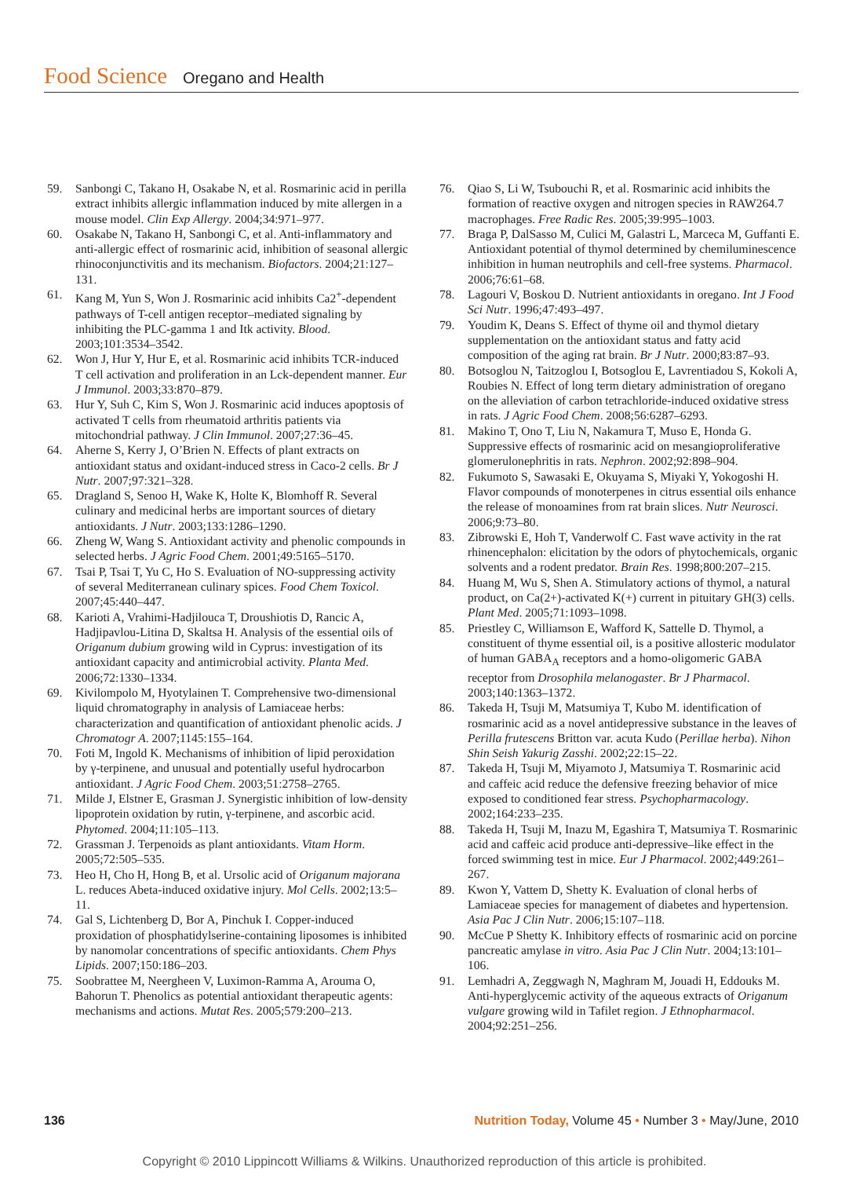Food Science Oregano and Health
59. Sanbongi C, Takano H, Osakabe N, et al. Rosmarinic acid in perilla extract inhibits allergic inflammation induced by mite allergen in a mouse model. Clin Exp Allergy. 2004;34:971–977.
60. Osakabe N, Takano H, Sanbongi C, et al. Anti-inflammatory and anti-allergic effect of rosmarinic acid, inhibition of seasonal allergic rhinoconjunctivitis and its mechanism. Biofactors. 2004;21:127–131.
61. Kang M, Yun S, Won J. Rosmarinic acid inhibits Ca2<sup>+</sup>-dependent pathways of T-cell antigen receptor–mediated signaling by inhibiting the PLC-gamma 1 and Itk activity. Blood. 2003;101:3534–3542.
62. Won J, Hur Y, Hur E, et al. Rosmarinic acid inhibits TCR-induced T cell activation and proliferation in an Lck-dependent manner. Eur J Immunol. 2003;33:870–879.
63. Hur Y, Suh C, Kim S, Won J. Rosmarinic acid induces apoptosis of activated T cells from rheumatoid arthritis patients via mitochondrial pathway. J Clin Immunol. 2007;27:36–45.
64. Aherne S, Kerry J, O’Brien N. Effects of plant extracts on antioxidant status and oxidant-induced stress in Caco-2 cells. Br J Nutr. 2007;97:321–328.
65. Dragland S, Senoo H, Wake K, Holte K, Blomhoff R. Several culinary and medicinal herbs are important sources of dietary antioxidants. J Nutr. 2003;133:1286–1290.
66. Zheng W, Wang S. Antioxidant activity and phenolic compounds in selected herbs. J Agric Food Chem. 2001;49:5165–5170.
67. Tsai P, Tsai T, Yu C, Ho S. Evaluation of NO-suppressing activity of several Mediterranean culinary spices. Food Chem Toxicol. 2007;45:440–447.
68. Karioti A, Vrahimi-Hadjilouca T, Droushiotis D, Rancic A, Hadjipavlou-Litina D, Skaltsa H. Analysis of the essential oils of Origanum dubium growing wild in Cyprus: investigation of its antioxidant capacity and antimicrobial activity. Planta Med. 2006;72:1330–1334.
69. Kivilompolo M, Hyotylainen T. Comprehensive two-dimensional liquid chromatography in analysis of Lamiaceae herbs: characterization and quantification of antioxidant phenolic acids. J Chromatogr A. 2007;1145:155–164.
70. Foti M, Ingold K. Mechanisms of inhibition of lipid peroxidation by γ-terpinene, and unusual and potentially useful hydrocarbon antioxidant. J Agric Food Chem. 2003;51:2758–2765.
71. Milde J, Elstner E, Grasman J. Synergistic inhibition of low-density lipoprotein oxidation by rutin, γ-terpinene, and ascorbic acid. Phytomed. 2004;11:105–113.
72. Grassman J. Terpenoids as plant antioxidants. Vitam Horm. 2005;72:505–535.
73. Heo H, Cho H, Hong B, et al. Ursolic acid of Origanum majorana L. reduces Abeta-induced oxidative injury. Mol Cells. 2002;13:5–11.
74. Gal S, Lichtenberg D, Bor A, Pinchuk I. Copper-induced proxidation of phosphatidylserine-containing liposomes is inhibited by nanomolar concentrations of specific antioxidants. Chem Phys Lipids. 2007;150:186–203.
75. Soobrattee M, Neergheen V, Luximon-Ramma A, Arouma O, Bahorun T. Phenolics as potential antioxidant therapeutic agents: mechanisms and actions. Mutat Res. 2005;579:200–213.
76. Qiao S, Li W, Tsubouchi R, et al. Rosmarinic acid inhibits the formation of reactive oxygen and nitrogen species in RAW264.7 macrophages. Free Radic Res. 2005;39:995–1003.
77. Braga P, DalSasso M, Culici M, Galastri L, Marceca M, Guffanti E. Antioxidant potential of thymol determined by chemiluminescence inhibition in human neutrophils and cell-free systems. Pharmacol. 2006;76:61–68.
78. Lagouri V, Boskou D. Nutrient antioxidants in oregano. Int J Food Sci Nutr. 1996;47:493–497.
79. Youdim K, Deans S. Effect of thyme oil and thymol dietary supplementation on the antioxidant status and fatty acid composition of the aging rat brain. Br J Nutr. 2000;83:87–93.
80. Botsoglou N, Taitzoglou I, Botsoglou E, Lavrentiadou S, Kokoli A, Roubies N. Effect of long term dietary administration of oregano on the alleviation of carbon tetrachloride-induced oxidative stress in rats. J Agric Food Chem. 2008;56:6287–6293.
81. Makino T, Ono T, Liu N, Nakamura T, Muso E, Honda G. Suppressive effects of rosmarinic acid on mesangioproliferative glomerulonephritis in rats. Nephron. 2002;92:898–904.
82. Fukumoto S, Sawasaki E, Okuyama S, Miyaki Y, Yokogoshi H. Flavor compounds of monoterpenes in citrus essential oils enhance the release of monoamines from rat brain slices. Nutr Neurosci. 2006;9:73–80.
83. Zibrowski E, Hoh T, Vanderwolf C. Fast wave activity in the rat rhinencephalon: elicitation by the odors of phytochemicals, organic solvents and a rodent predator. Brain Res. 1998;800:207–215.
84. Huang M, Wu S, Shen A. Stimulatory actions of thymol, a natural product, on Ca(2+)-activated K(+) current in pituitary GH(3) cells. Plant Med. 2005;71:1093–1098.
85. Priestley C, Williamson E, Wafford K, Sattelle D. Thymol, a constituent of thyme essential oil, is a positive allosteric modulator of human GABA<sub>A</sub> receptors and a homo-oligomeric GABA receptor from Drosophila melanogaster. Br J Pharmacol. 2003;140:1363–1372.
86. Takeda H, Tsuji M, Matsumiya T, Kubo M. identification of rosmarinic acid as a novel antidepressive substance in the leaves of Perilla frutescens Britton var. acuta Kudo (Perillae herba). Nihon Shin Seish Yakurig Zasshi. 2002;22:15–22.
87. Takeda H, Tsuji M, Miyamoto J, Matsumiya T. Rosmarinic acid and caffeic acid reduce the defensive freezing behavior of mice exposed to conditioned fear stress. Psychopharmacology. 2002;164:233–235.
88. Takeda H, Tsuji M, Inazu M, Egashira T, Matsumiya T. Rosmarinic acid and caffeic acid produce anti-depressive–like effect in the forced swimming test in mice. Eur J Pharmacol. 2002;449:261–267.
89. Kwon Y, Vattem D, Shetty K. Evaluation of clonal herbs of Lamiaceae species for management of diabetes and hypertension. Asia Pac J Clin Nutr. 2006;15:107–118.
90. McCue P Shetty K. Inhibitory effects of rosmarinic acid on porcine pancreatic amylase in vitro. Asia Pac J Clin Nutr. 2004;13:101–106.
91. Lemhadri A, Zeggwagh N, Maghram M, Jouadi H, Eddouks M. Anti-hyperglycemic activity of the aqueous extracts of Origanum vulgare growing wild in Tafilet region. J Ethnopharmacol. 2004;92:251–256.
136 Nutrition Today, Volume 45 • Number 3 • May/June, 2010
Copyright © 2010 Lippincott Williams & Wilkins. Unauthorized reproduction of this article is prohibited.